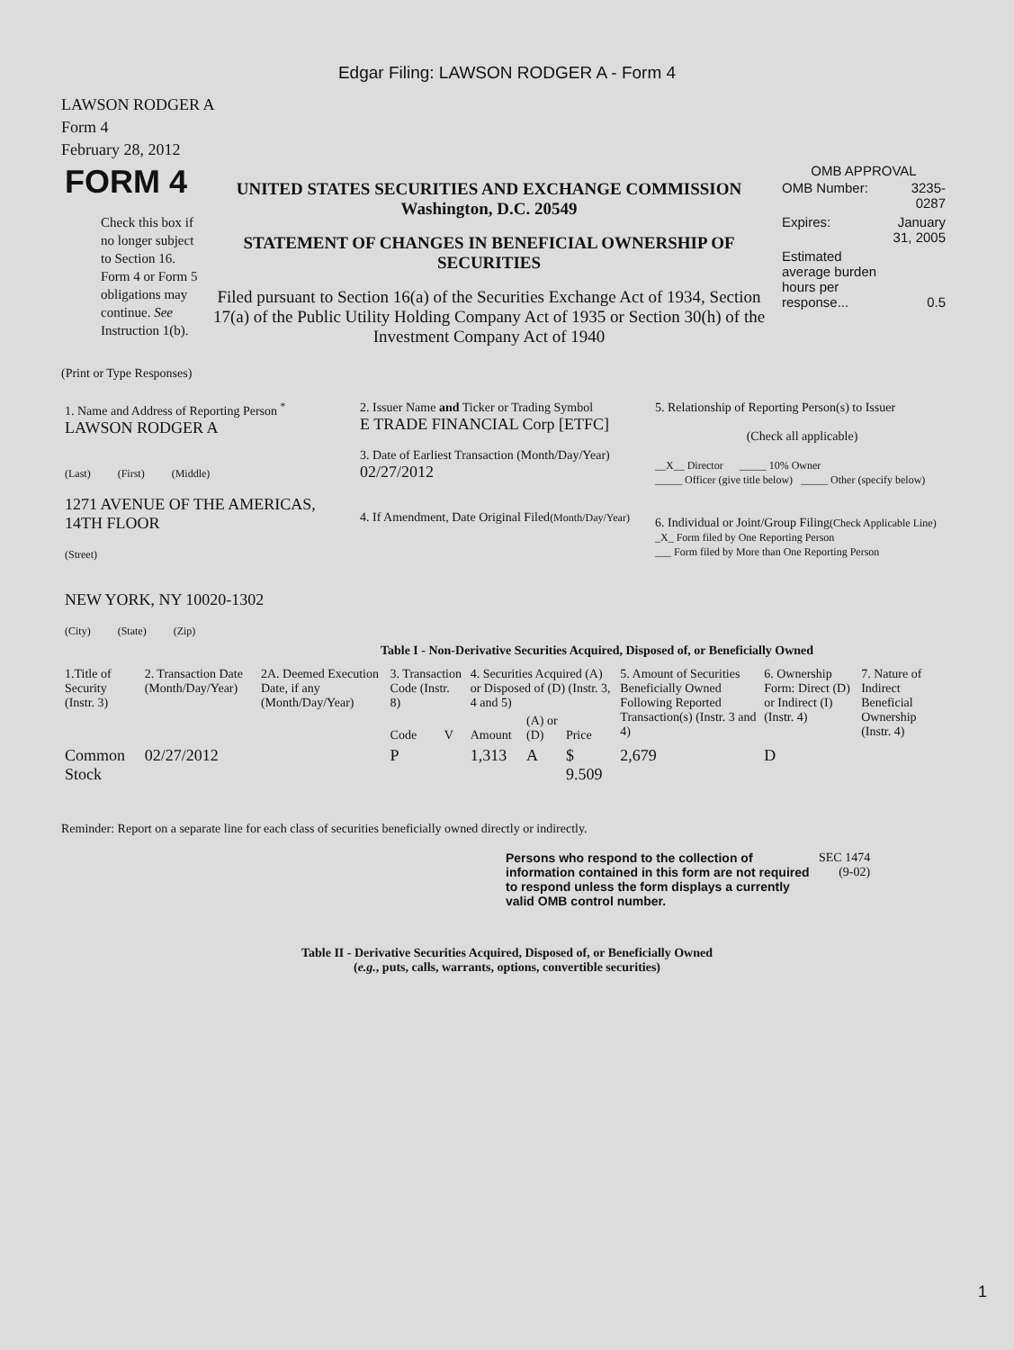Edgar Filing: LAWSON RODGER A - Form 4
LAWSON RODGER A
Form 4
February 28, 2012
| FORM 4 Check this box if no longer subject to Section 16. Form 4 or Form 5 obligations may continue. See Instruction 1(b). | UNITED STATES SECURITIES AND EXCHANGE COMMISSION Washington, D.C. 20549 STATEMENT OF CHANGES IN BENEFICIAL OWNERSHIP OF SECURITIES Filed pursuant to Section 16(a) of the Securities Exchange Act of 1934, Section 17(a) of the Public Utility Holding Company Act of 1935 or Section 30(h) of the Investment Company Act of 1940 | OMB APPROVAL / OMB Number: / 3235-0287 / / Expires: / January 31, 2005 / / Estimated average burden hours per response... / 0.5 / |
(Print or Type Responses)
| 1. Name and Address of Reporting Person <sup>*</sup> LAWSON RODGER A (Last) (First) (Middle) 1271 AVENUE OF THE AMERICAS, 14TH FLOOR (Street) NEW YORK, NY 10020-1302 (City) (State) (Zip) | 2. Issuer Name and Ticker or Trading Symbol E TRADE FINANCIAL Corp [ETFC] 3. Date of Earliest Transaction (Month/Day/Year) 02/27/2012 4. If Amendment, Date Original Filed (Month/Day/Year) | 5. Relationship of Reporting Person(s) to Issuer (Check all applicable) __X__ Director _____ 10% Owner _____ Officer (give title below) _____ Other (specify below) 6. Individual or Joint/Group Filing (Check Applicable Line) _X_ Form filed by One Reporting Person ___ Form filed by More than One Reporting Person |
Table I - Non-Derivative Securities Acquired, Disposed of, or Beneficially Owned
| 1.Title of Security (Instr. 3) | 2. Transaction Date (Month/Day/Year) | 2A. Deemed Execution Date, if any (Month/Day/Year) | 3. Transaction Code (Instr. 8) | | 4. Securities Acquired (A) or Disposed of (D) (Instr. 3, 4 and 5) | | | 5. Amount of Securities Beneficially Owned Following Reported Transaction(s) (Instr. 3 and 4) | 6. Ownership Form: Direct (D) or Indirect (I) (Instr. 4) | 7. Nature of Indirect Beneficial Ownership (Instr. 4) |
| | | | Code | V | Amount | (A) or (D) | Price | | | |
| Common Stock | 02/27/2012 | | P | | 1,313 | A | $ 9.509 | 2,679 | D | |
Reminder: Report on a separate line for each class of securities beneficially owned directly or indirectly.
| Persons who respond to the collection of information contained in this form are not required to respond unless the form displays a currently valid OMB control number. | SEC 1474 (9-02) |
Table II - Derivative Securities Acquired, Disposed of, or Beneficially Owned
(e.g., puts, calls, warrants, options, convertible securities)
1